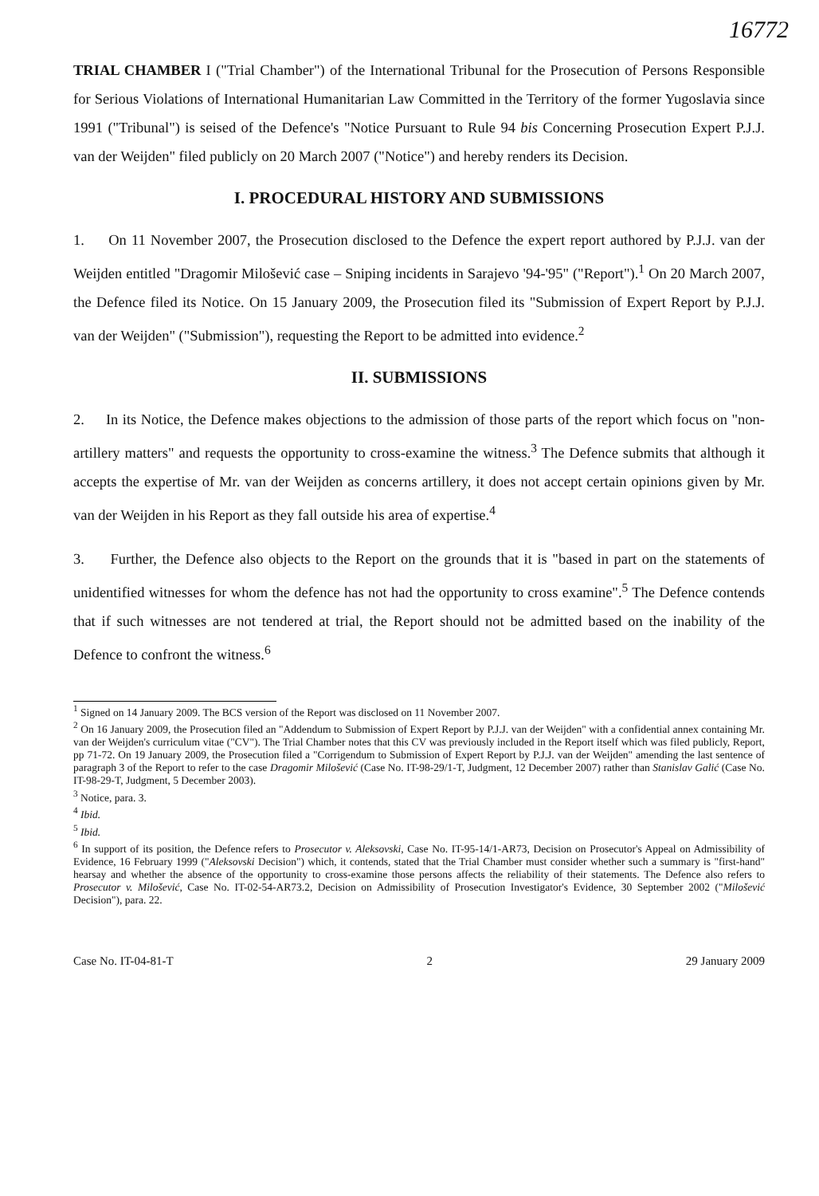16772
TRIAL CHAMBER I ("Trial Chamber") of the International Tribunal for the Prosecution of Persons Responsible for Serious Violations of International Humanitarian Law Committed in the Territory of the former Yugoslavia since 1991 ("Tribunal") is seised of the Defence's "Notice Pursuant to Rule 94 bis Concerning Prosecution Expert P.J.J. van der Weijden" filed publicly on 20 March 2007 ("Notice") and hereby renders its Decision.
I. PROCEDURAL HISTORY AND SUBMISSIONS
1. On 11 November 2007, the Prosecution disclosed to the Defence the expert report authored by P.J.J. van der Weijden entitled "Dragomir Milošević case – Sniping incidents in Sarajevo '94-'95" ("Report").<sup>1</sup> On 20 March 2007, the Defence filed its Notice. On 15 January 2009, the Prosecution filed its "Submission of Expert Report by P.J.J. van der Weijden" ("Submission"), requesting the Report to be admitted into evidence.<sup>2</sup>
II. SUBMISSIONS
2. In its Notice, the Defence makes objections to the admission of those parts of the report which focus on "non-artillery matters" and requests the opportunity to cross-examine the witness.<sup>3</sup> The Defence submits that although it accepts the expertise of Mr. van der Weijden as concerns artillery, it does not accept certain opinions given by Mr. van der Weijden in his Report as they fall outside his area of expertise.<sup>4</sup>
3. Further, the Defence also objects to the Report on the grounds that it is "based in part on the statements of unidentified witnesses for whom the defence has not had the opportunity to cross examine".<sup>5</sup> The Defence contends that if such witnesses are not tendered at trial, the Report should not be admitted based on the inability of the Defence to confront the witness.<sup>6</sup>
<sup>1</sup> Signed on 14 January 2009. The BCS version of the Report was disclosed on 11 November 2007.
<sup>2</sup> On 16 January 2009, the Prosecution filed an "Addendum to Submission of Expert Report by P.J.J. van der Weijden" with a confidential annex containing Mr. van der Weijden's curriculum vitae ("CV"). The Trial Chamber notes that this CV was previously included in the Report itself which was filed publicly, Report, pp 71-72. On 19 January 2009, the Prosecution filed a "Corrigendum to Submission of Expert Report by P.J.J. van der Weijden" amending the last sentence of paragraph 3 of the Report to refer to the case Dragomir Milošević (Case No. IT-98-29/1-T, Judgment, 12 December 2007) rather than Stanislav Galić (Case No. IT-98-29-T, Judgment, 5 December 2003).
<sup>3</sup> Notice, para. 3.
<sup>4</sup> Ibid.
<sup>5</sup> Ibid.
<sup>6</sup> In support of its position, the Defence refers to Prosecutor v. Aleksovski, Case No. IT-95-14/1-AR73, Decision on Prosecutor's Appeal on Admissibility of Evidence, 16 February 1999 ("Aleksovski Decision") which, it contends, stated that the Trial Chamber must consider whether such a summary is "first-hand" hearsay and whether the absence of the opportunity to cross-examine those persons affects the reliability of their statements. The Defence also refers to Prosecutor v. Milošević, Case No. IT-02-54-AR73.2, Decision on Admissibility of Prosecution Investigator's Evidence, 30 September 2002 ("Milošević Decision"), para. 22.
Case No. IT-04-81-T 2 29 January 2009